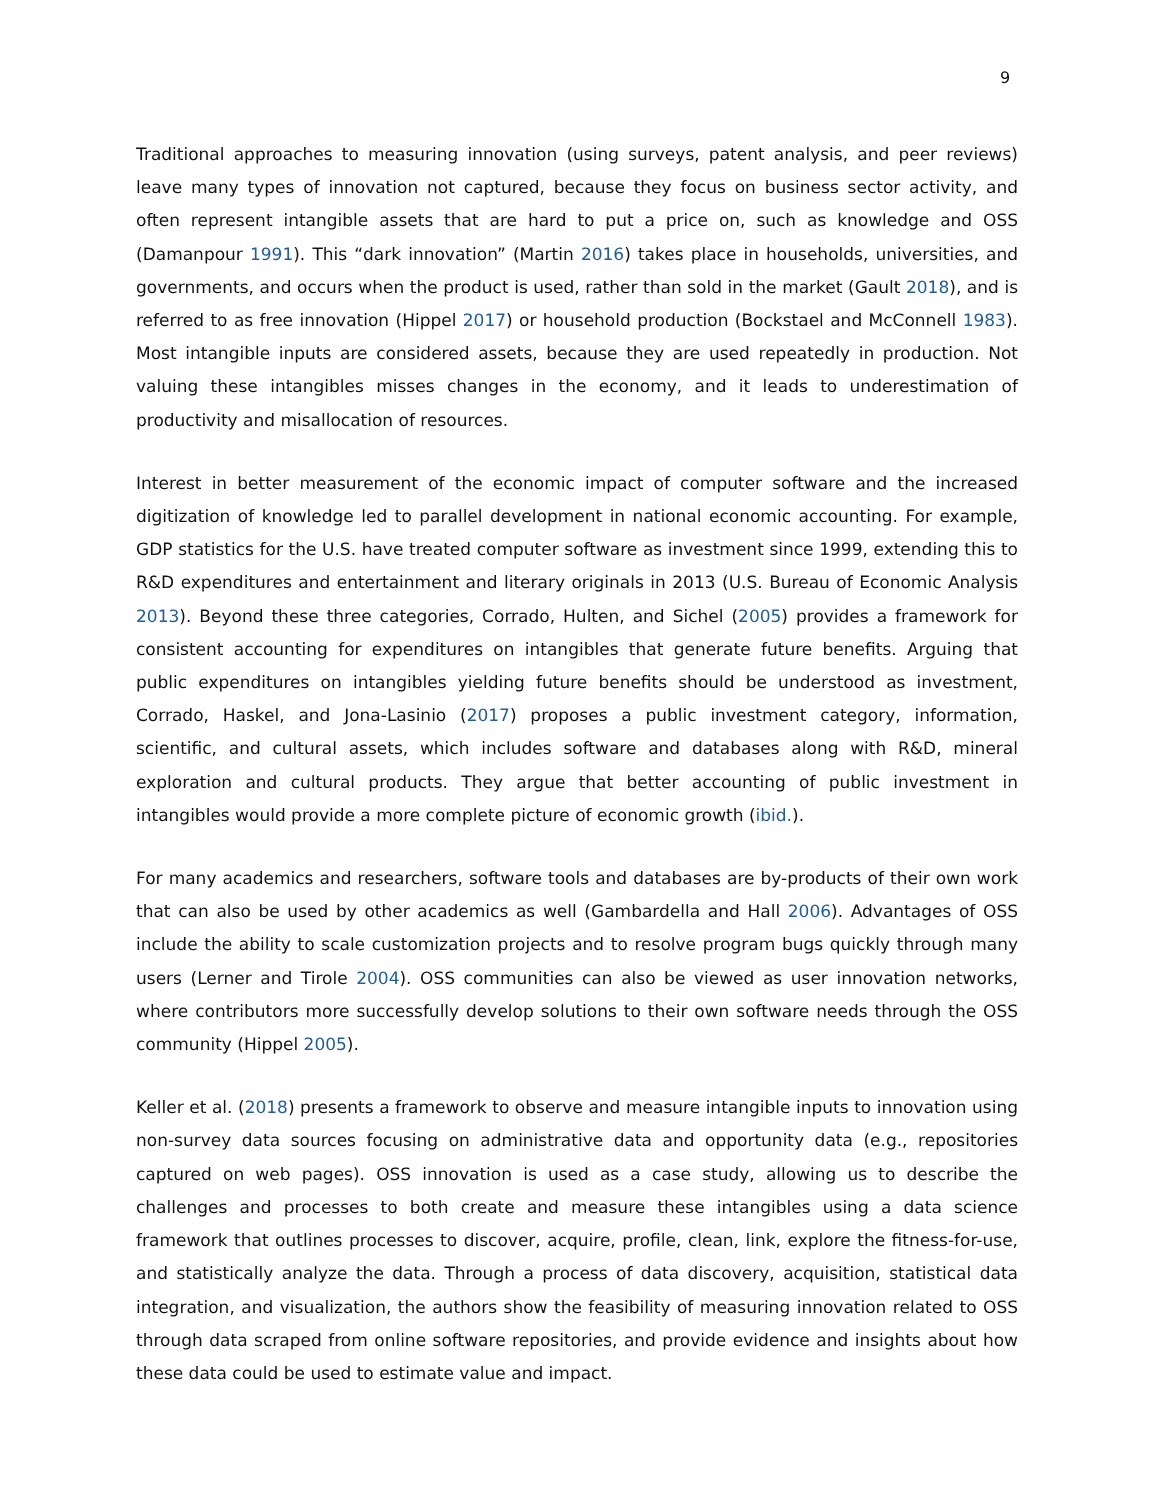9
Traditional approaches to measuring innovation (using surveys, patent analysis, and peer reviews) leave many types of innovation not captured, because they focus on business sector activity, and often represent intangible assets that are hard to put a price on, such as knowledge and OSS (Damanpour 1991). This “dark innovation” (Martin 2016) takes place in households, universities, and governments, and occurs when the product is used, rather than sold in the market (Gault 2018), and is referred to as free innovation (Hippel 2017) or household production (Bockstael and McConnell 1983). Most intangible inputs are considered assets, because they are used repeatedly in production. Not valuing these intangibles misses changes in the economy, and it leads to underestimation of productivity and misallocation of resources.
Interest in better measurement of the economic impact of computer software and the increased digitization of knowledge led to parallel development in national economic accounting. For example, GDP statistics for the U.S. have treated computer software as investment since 1999, extending this to R&D expenditures and entertainment and literary originals in 2013 (U.S. Bureau of Economic Analysis 2013). Beyond these three categories, Corrado, Hulten, and Sichel (2005) provides a framework for consistent accounting for expenditures on intangibles that generate future benefits. Arguing that public expenditures on intangibles yielding future benefits should be understood as investment, Corrado, Haskel, and Jona-Lasinio (2017) proposes a public investment category, information, scientific, and cultural assets, which includes software and databases along with R&D, mineral exploration and cultural products. They argue that better accounting of public investment in intangibles would provide a more complete picture of economic growth (ibid.).
For many academics and researchers, software tools and databases are by-products of their own work that can also be used by other academics as well (Gambardella and Hall 2006). Advantages of OSS include the ability to scale customization projects and to resolve program bugs quickly through many users (Lerner and Tirole 2004). OSS communities can also be viewed as user innovation networks, where contributors more successfully develop solutions to their own software needs through the OSS community (Hippel 2005).
Keller et al. (2018) presents a framework to observe and measure intangible inputs to innovation using non-survey data sources focusing on administrative data and opportunity data (e.g., repositories captured on web pages). OSS innovation is used as a case study, allowing us to describe the challenges and processes to both create and measure these intangibles using a data science framework that outlines processes to discover, acquire, profile, clean, link, explore the fitness-for-use, and statistically analyze the data. Through a process of data discovery, acquisition, statistical data integration, and visualization, the authors show the feasibility of measuring innovation related to OSS through data scraped from online software repositories, and provide evidence and insights about how these data could be used to estimate value and impact.